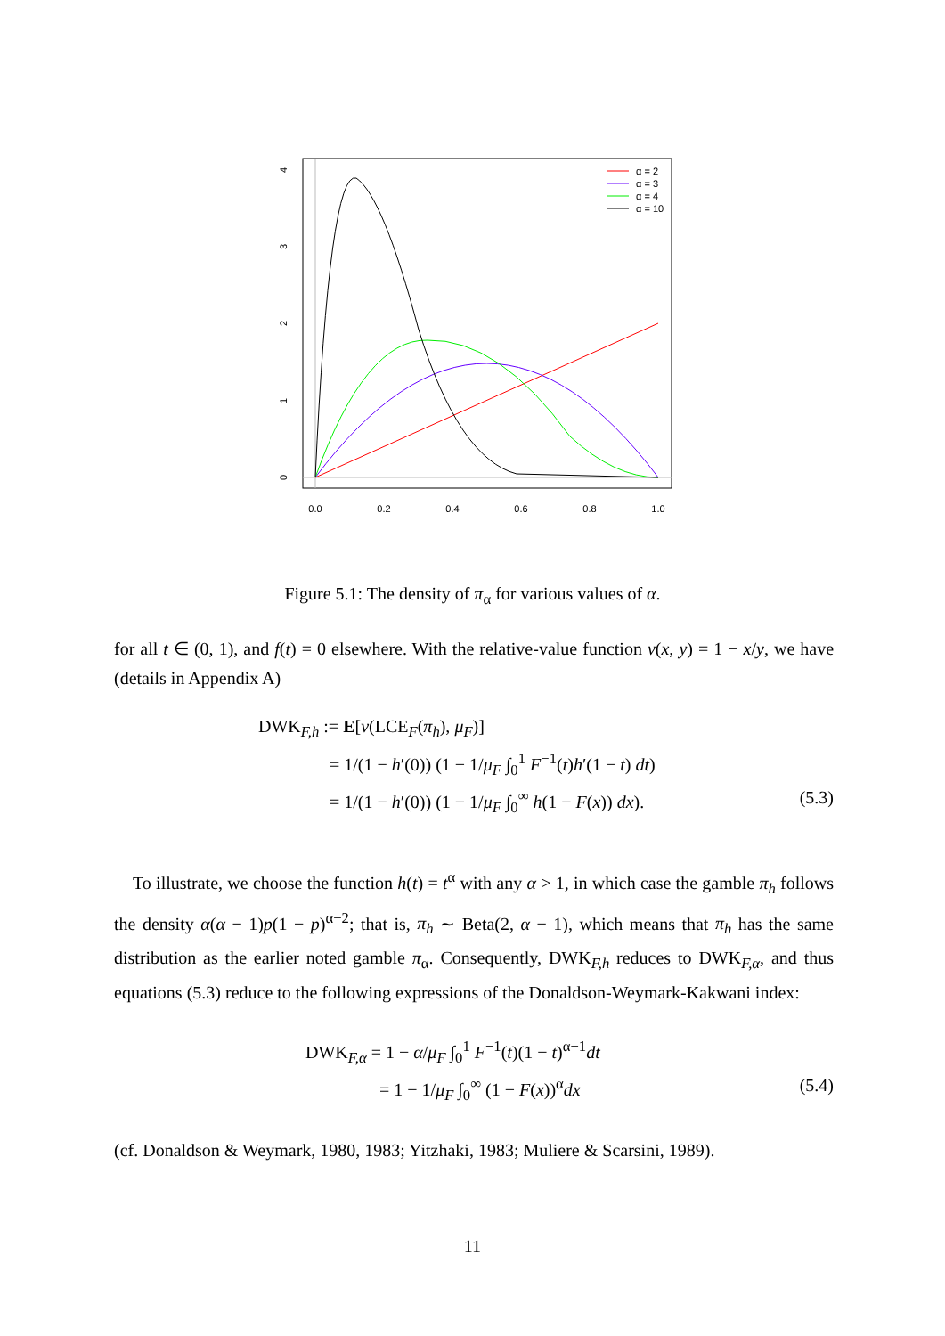0.0
0.2
0.4
0.6
0.8
1.0
0
1
2
3
4
α = 2
α = 3
α = 4
α = 10
Figure 5.1: The density of π<sub>α</sub> for various values of α.
for all t ∈ (0, 1), and f(t) = 0 elsewhere. With the relative-value function v(x, y) = 1 − x/y, we have (details in Appendix A)
DWK<sub>F,h</sub> := E[v(LCE<sub>F</sub>(π<sub>h</sub>), μ<sub>F</sub>)]
= 1/(1 − h′(0)) (1 − 1/μ<sub>F</sub> ∫<sub>0</sub><sup>1</sup> F<sup>−1</sup>(t)h′(1 − t) dt)
= 1/(1 − h′(0)) (1 − 1/μ<sub>F</sub> ∫<sub>0</sub><sup>∞</sup> h(1 − F(x)) dx). (5.3)
To illustrate, we choose the function h(t) = t<sup>α</sup> with any α > 1, in which case the gamble π<sub>h</sub> follows the density α(α − 1)p(1 − p)<sup>α−2</sup>; that is, π<sub>h</sub> ∼ Beta(2, α − 1), which means that π<sub>h</sub> has the same distribution as the earlier noted gamble π<sub>α</sub>. Consequently, DWK<sub>F,h</sub> reduces to DWK<sub>F,α</sub>, and thus equations (5.3) reduce to the following expressions of the Donaldson-Weymark-Kakwani index:
DWK<sub>F,α</sub> = 1 − α/μ<sub>F</sub> ∫<sub>0</sub><sup>1</sup> F<sup>−1</sup>(t)(1 − t)<sup>α−1</sup>dt
= 1 − 1/μ<sub>F</sub> ∫<sub>0</sub><sup>∞</sup> (1 − F(x))<sup>α</sup>dx (5.4)
(cf. Donaldson & Weymark, 1980, 1983; Yitzhaki, 1983; Muliere & Scarsini, 1989).
11